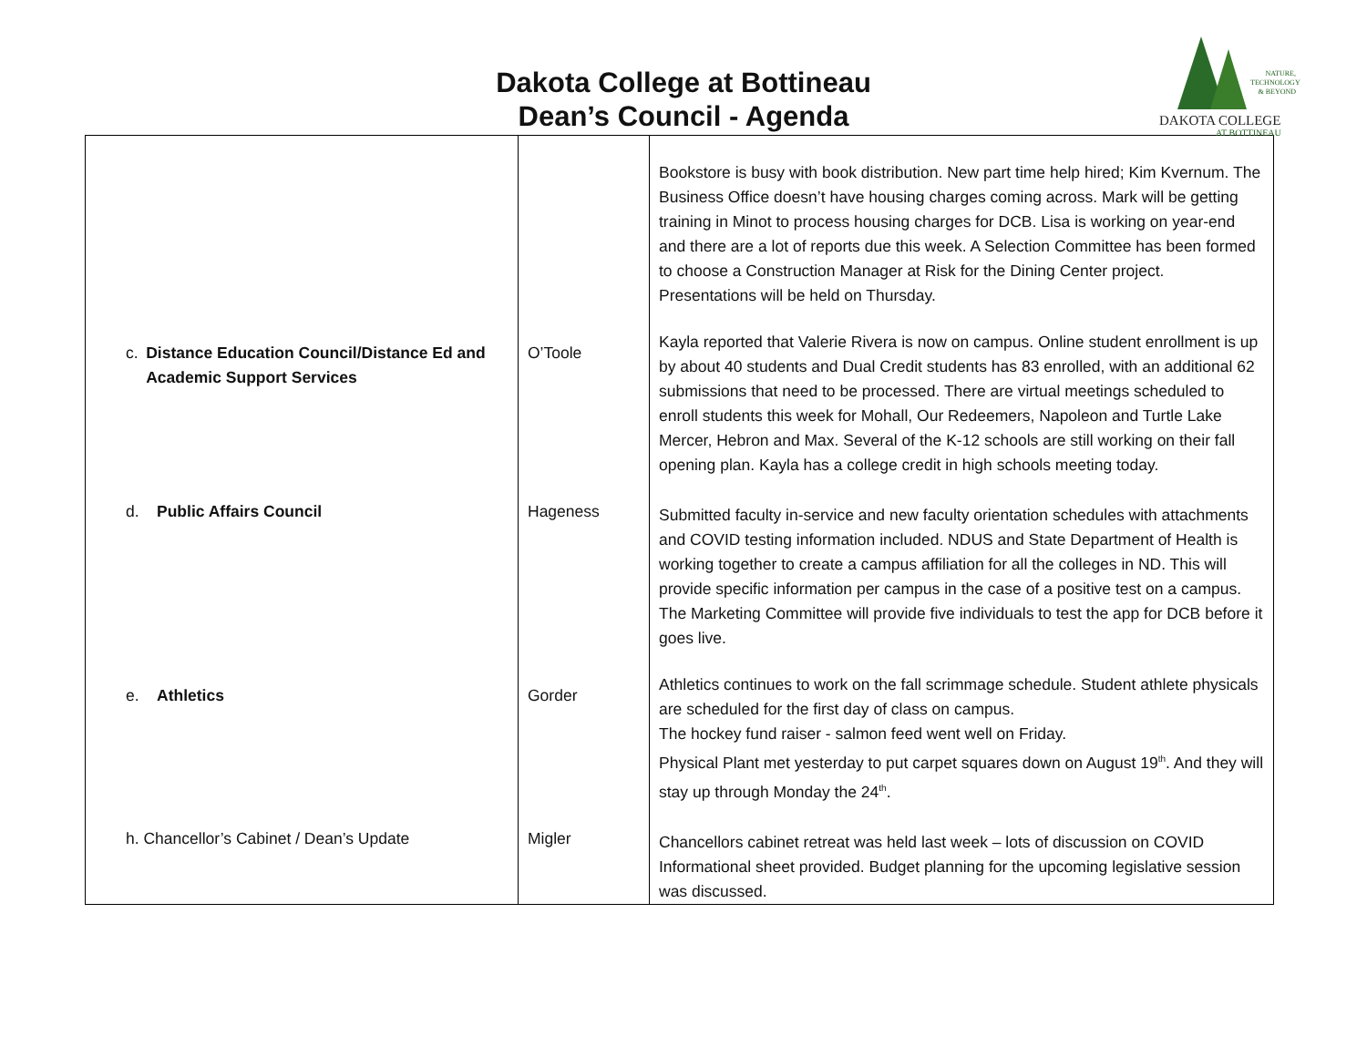Dakota College at Bottineau
Dean’s Council - Agenda
NATURE,
TECHNOLOGY
& BEYOND
DAKOTA COLLEGE
AT BOTTINEAU
| | | Bookstore is busy with book distribution. New part time help hired; Kim Kvernum. The Business Office doesn’t have housing charges coming across. Mark will be getting training in Minot to process housing charges for DCB. Lisa is working on year-end and there are a lot of reports due this week. A Selection Committee has been formed to choose a Construction Manager at Risk for the Dining Center project. Presentations will be held on Thursday. |
| c. Distance Education Council/Distance Ed and Academic Support Services | O’Toole | Kayla reported that Valerie Rivera is now on campus. Online student enrollment is up by about 40 students and Dual Credit students has 83 enrolled, with an additional 62 submissions that need to be processed. There are virtual meetings scheduled to enroll students this week for Mohall, Our Redeemers, Napoleon and Turtle Lake Mercer, Hebron and Max. Several of the K-12 schools are still working on their fall opening plan. Kayla has a college credit in high schools meeting today. |
| d. Public Affairs Council | Hageness | Submitted faculty in-service and new faculty orientation schedules with attachments and COVID testing information included. NDUS and State Department of Health is working together to create a campus affiliation for all the colleges in ND. This will provide specific information per campus in the case of a positive test on a campus. The Marketing Committee will provide five individuals to test the app for DCB before it goes live. |
| e. Athletics | Gorder | Athletics continues to work on the fall scrimmage schedule. Student athlete physicals are scheduled for the first day of class on campus. The hockey fund raiser - salmon feed went well on Friday. Physical Plant met yesterday to put carpet squares down on August 19<sup>th</sup>. And they will stay up through Monday the 24<sup>th</sup>. |
| h. Chancellor’s Cabinet / Dean’s Update | Migler | Chancellors cabinet retreat was held last week – lots of discussion on COVID Informational sheet provided. Budget planning for the upcoming legislative session was discussed. |